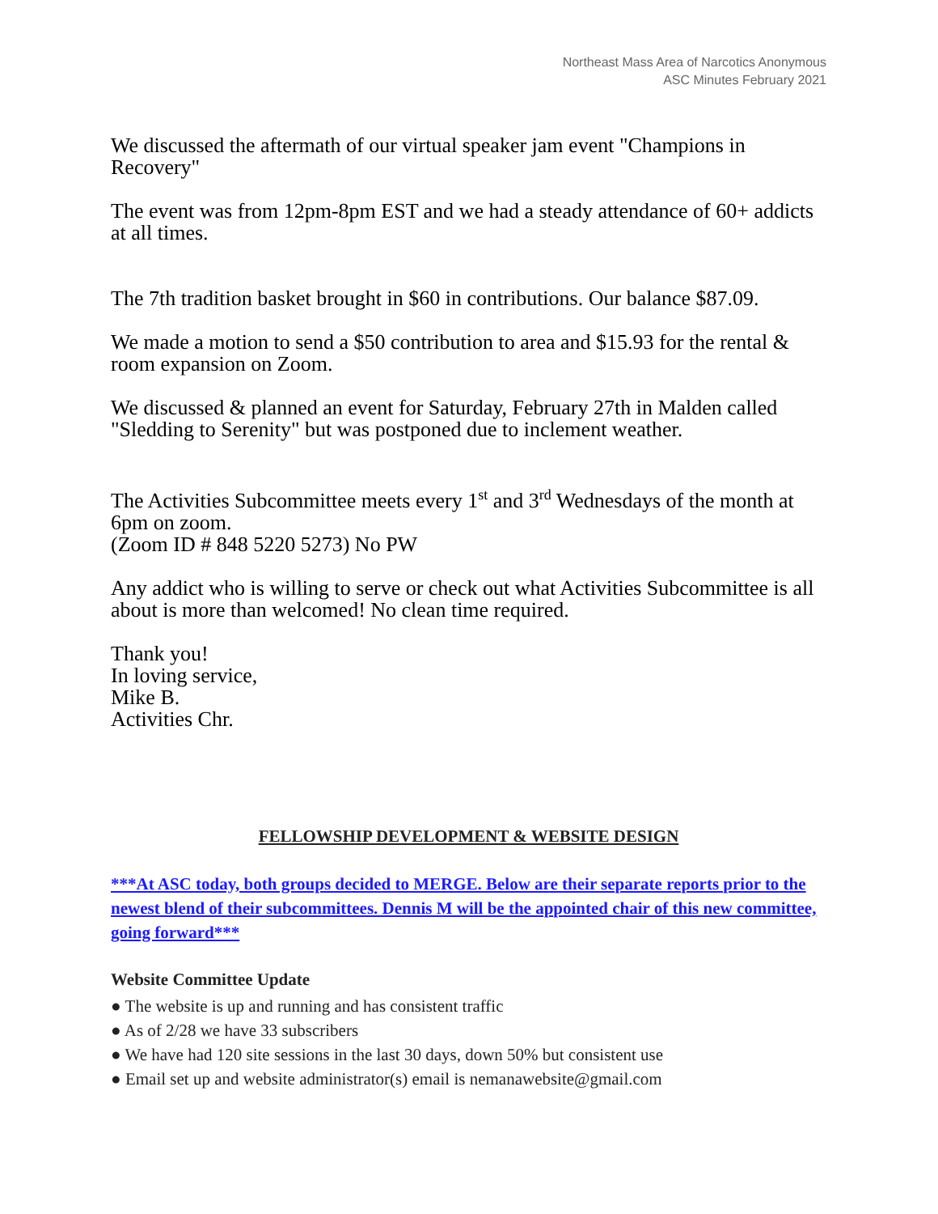Northeast Mass Area of Narcotics Anonymous
ASC Minutes February 2021
We discussed the aftermath of our virtual speaker jam event "Champions in Recovery"
The event was from 12pm-8pm EST and we had a steady attendance of 60+ addicts at all times.
The 7th tradition basket brought in $60 in contributions. Our balance $87.09.
We made a motion to send a $50 contribution to area and $15.93 for the rental & room expansion on Zoom.
We discussed & planned an event for Saturday, February 27th in Malden called "Sledding to Serenity" but was postponed due to inclement weather.
The Activities Subcommittee meets every 1<sup>st</sup> and 3<sup>rd</sup> Wednesdays of the month at 6pm on zoom.
(Zoom ID # 848 5220 5273) No PW
Any addict who is willing to serve or check out what Activities Subcommittee is all about is more than welcomed! No clean time required.
Thank you!
In loving service,
Mike B.
Activities Chr.
FELLOWSHIP DEVELOPMENT & WEBSITE DESIGN
***At ASC today, both groups decided to MERGE. Below are their separate reports prior to the newest blend of their subcommittees. Dennis M will be the appointed chair of this new committee, going forward***
Website Committee Update
● The website is up and running and has consistent traffic
● As of 2/28 we have 33 subscribers
● We have had 120 site sessions in the last 30 days, down 50% but consistent use
● Email set up and website administrator(s) email is nemanawebsite@gmail.com